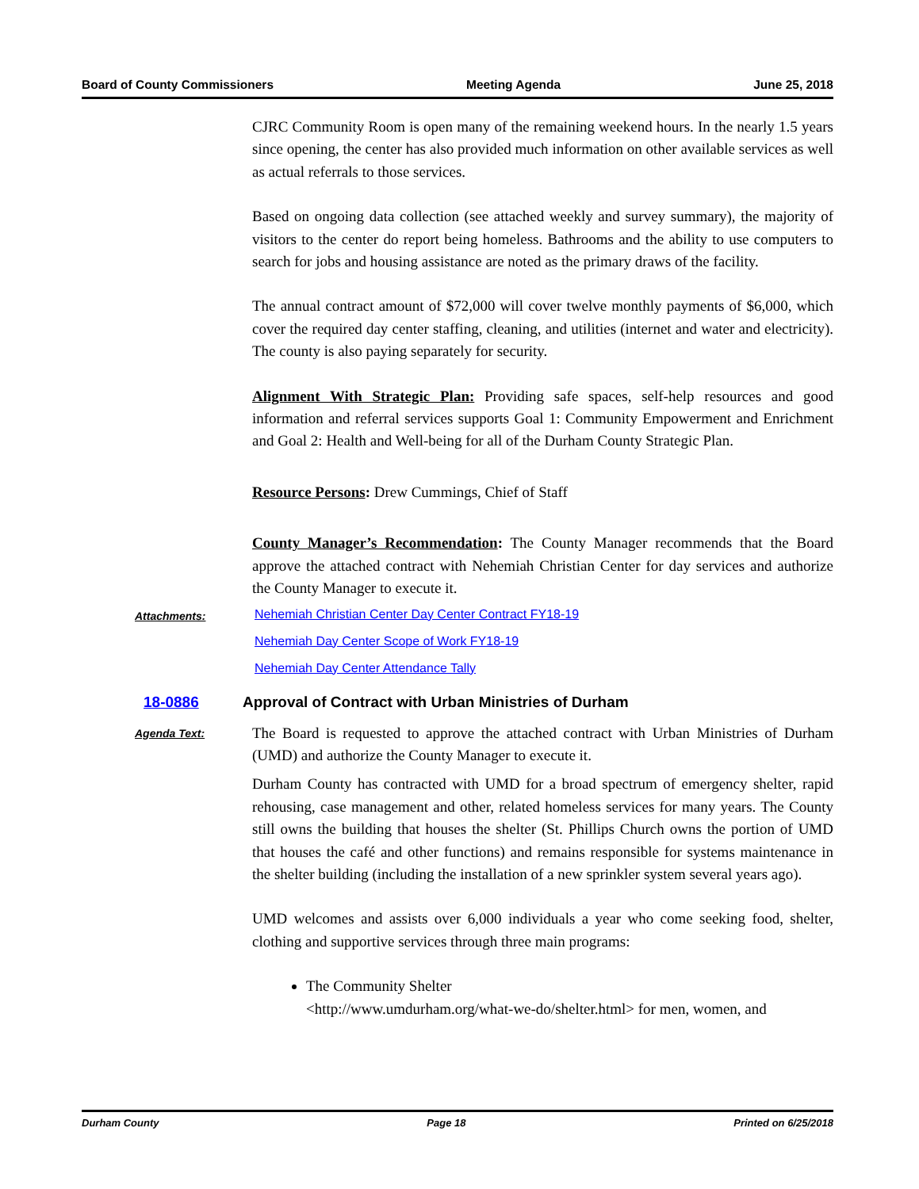Board of County Commissioners Meeting Agenda June 25, 2018
CJRC Community Room is open many of the remaining weekend hours. In the nearly 1.5 years since opening, the center has also provided much information on other available services as well as actual referrals to those services.
Based on ongoing data collection (see attached weekly and survey summary), the majority of visitors to the center do report being homeless. Bathrooms and the ability to use computers to search for jobs and housing assistance are noted as the primary draws of the facility.
The annual contract amount of $72,000 will cover twelve monthly payments of $6,000, which cover the required day center staffing, cleaning, and utilities (internet and water and electricity). The county is also paying separately for security.
Alignment With Strategic Plan: Providing safe spaces, self-help resources and good information and referral services supports Goal 1: Community Empowerment and Enrichment and Goal 2: Health and Well-being for all of the Durham County Strategic Plan.
Resource Persons: Drew Cummings, Chief of Staff
County Manager’s Recommendation: The County Manager recommends that the Board approve the attached contract with Nehemiah Christian Center for day services and authorize the County Manager to execute it.
Attachments:
Nehemiah Christian Center Day Center Contract FY18-19
Nehemiah Day Center Scope of Work FY18-19
Nehemiah Day Center Attendance Tally
18-0886 Approval of Contract with Urban Ministries of Durham
Agenda Text:
The Board is requested to approve the attached contract with Urban Ministries of Durham (UMD) and authorize the County Manager to execute it.
Durham County has contracted with UMD for a broad spectrum of emergency shelter, rapid rehousing, case management and other, related homeless services for many years. The County still owns the building that houses the shelter (St. Phillips Church owns the portion of UMD that houses the café and other functions) and remains responsible for systems maintenance in the shelter building (including the installation of a new sprinkler system several years ago).
UMD welcomes and assists over 6,000 individuals a year who come seeking food, shelter, clothing and supportive services through three main programs:
The Community Shelter
<http://www.umdurham.org/what-we-do/shelter.html> for men, women, and
Durham County Page 18 Printed on 6/25/2018